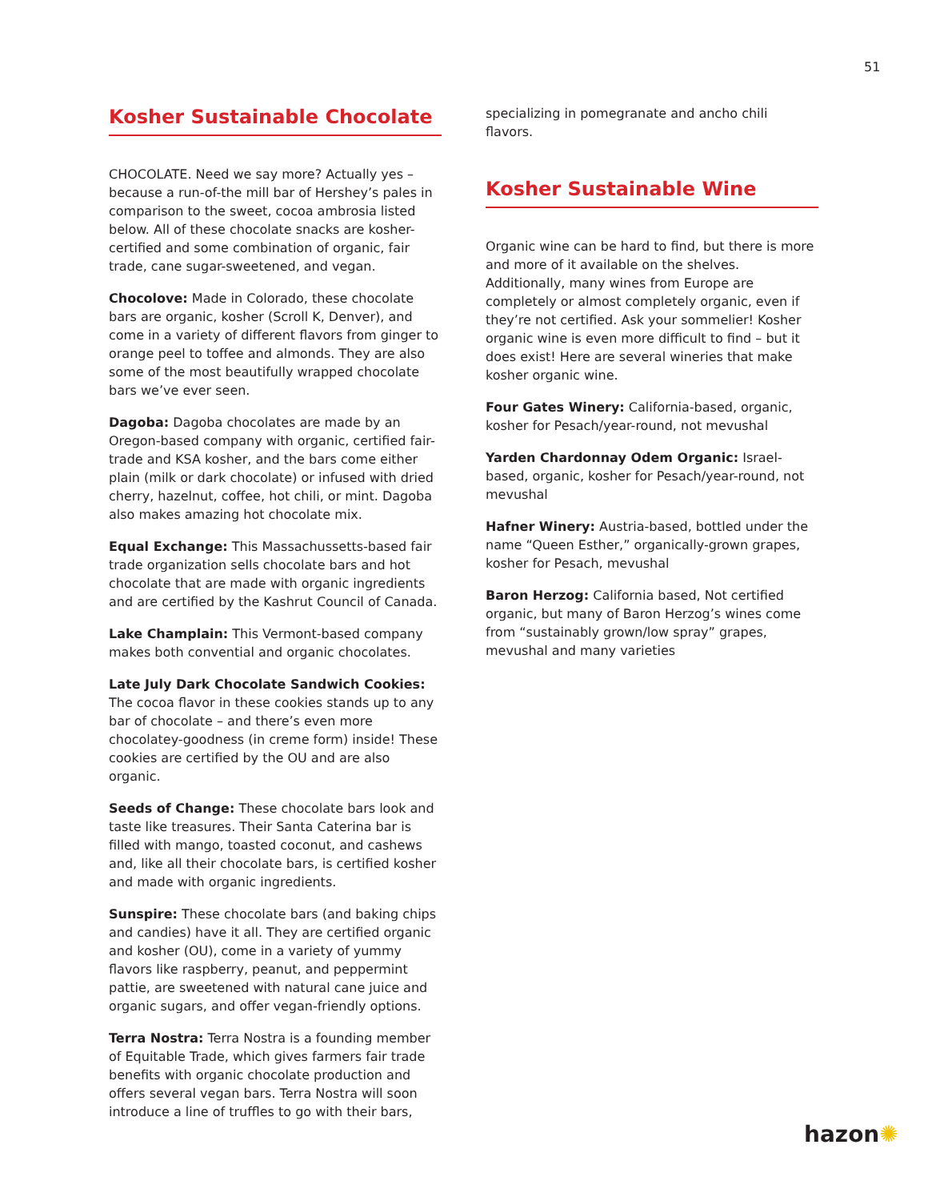51
Kosher Sustainable Chocolate
CHOCOLATE. Need we say more? Actually yes – because a run-of-the mill bar of Hershey’s pales in comparison to the sweet, cocoa ambrosia listed below. All of these chocolate snacks are kosher-certified and some combination of organic, fair trade, cane sugar-sweetened, and vegan.
Chocolove: Made in Colorado, these chocolate bars are organic, kosher (Scroll K, Denver), and come in a variety of different flavors from ginger to orange peel to toffee and almonds. They are also some of the most beautifully wrapped chocolate bars we’ve ever seen.
Dagoba: Dagoba chocolates are made by an Oregon-based company with organic, certified fair-trade and KSA kosher, and the bars come either plain (milk or dark chocolate) or infused with dried cherry, hazelnut, coffee, hot chili, or mint. Dagoba also makes amazing hot chocolate mix.
Equal Exchange: This Massachussetts-based fair trade organization sells chocolate bars and hot chocolate that are made with organic ingredients and are certified by the Kashrut Council of Canada.
Lake Champlain: This Vermont-based company makes both convential and organic chocolates.
Late July Dark Chocolate Sandwich Cookies: The cocoa flavor in these cookies stands up to any bar of chocolate – and there’s even more chocolatey-goodness (in creme form) inside! These cookies are certified by the OU and are also organic.
Seeds of Change: These chocolate bars look and taste like treasures. Their Santa Caterina bar is filled with mango, toasted coconut, and cashews and, like all their chocolate bars, is certified kosher and made with organic ingredients.
Sunspire: These chocolate bars (and baking chips and candies) have it all. They are certified organic and kosher (OU), come in a variety of yummy flavors like raspberry, peanut, and peppermint pattie, are sweetened with natural cane juice and organic sugars, and offer vegan-friendly options.
Terra Nostra: Terra Nostra is a founding member of Equitable Trade, which gives farmers fair trade benefits with organic chocolate production and offers several vegan bars. Terra Nostra will soon introduce a line of truffles to go with their bars,
specializing in pomegranate and ancho chili flavors.
Kosher Sustainable Wine
Organic wine can be hard to find, but there is more and more of it available on the shelves. Additionally, many wines from Europe are completely or almost completely organic, even if they’re not certified. Ask your sommelier! Kosher organic wine is even more difficult to find – but it does exist! Here are several wineries that make kosher organic wine.
Four Gates Winery: California-based, organic, kosher for Pesach/year-round, not mevushal
Yarden Chardonnay Odem Organic: Israel-based, organic, kosher for Pesach/year-round, not mevushal
Hafner Winery: Austria-based, bottled under the name “Queen Esther,” organically-grown grapes, kosher for Pesach, mevushal
Baron Herzog: California based, Not certified organic, but many of Baron Herzog’s wines come from “sustainably grown/low spray” grapes, mevushal and many varieties
hazon✺